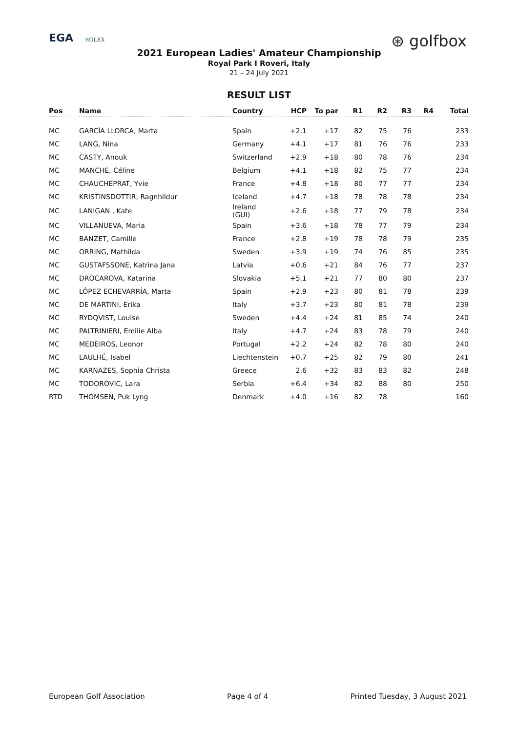EGA ROLEX
⊛ golfbox
2021 European Ladies' Amateur Championship
Royal Park I Roveri, Italy
21 – 24 July 2021
RESULT LIST
| Pos | Name | Country | HCP | To par | R1 | R2 | R3 | R4 | Total |
| --- | --- | --- | --- | --- | --- | --- | --- | --- | --- |
| MC | GARCÍA LLORCA, Marta | Spain | +2.1 | +17 | 82 | 75 | 76 | | 233 |
| MC | LANG, Nina | Germany | +4.1 | +17 | 81 | 76 | 76 | | 233 |
| MC | CASTY, Anouk | Switzerland | +2.9 | +18 | 80 | 78 | 76 | | 234 |
| MC | MANCHE, Céline | Belgium | +4.1 | +18 | 82 | 75 | 77 | | 234 |
| MC | CHAUCHEPRAT, Yvie | France | +4.8 | +18 | 80 | 77 | 77 | | 234 |
| MC | KRISTINSDOTTIR, Ragnhildur | Iceland | +4.7 | +18 | 78 | 78 | 78 | | 234 |
| MC | LANIGAN , Kate | Ireland (GUI) | +2.6 | +18 | 77 | 79 | 78 | | 234 |
| MC | VILLANUEVA, Maria | Spain | +3.6 | +18 | 78 | 77 | 79 | | 234 |
| MC | BANZET, Camille | France | +2.8 | +19 | 78 | 78 | 79 | | 235 |
| MC | ORRING, Mathilda | Sweden | +3.9 | +19 | 74 | 76 | 85 | | 235 |
| MC | GUSTAFSSONE, Katrina Jana | Latvia | +0.6 | +21 | 84 | 76 | 77 | | 237 |
| MC | DROCAROVA, Katarina | Slovakia | +5.1 | +21 | 77 | 80 | 80 | | 237 |
| MC | LÓPEZ ECHEVARRÍA, Marta | Spain | +2.9 | +23 | 80 | 81 | 78 | | 239 |
| MC | DE MARTINI, Erika | Italy | +3.7 | +23 | 80 | 81 | 78 | | 239 |
| MC | RYDQVIST, Louise | Sweden | +4.4 | +24 | 81 | 85 | 74 | | 240 |
| MC | PALTRINIERI, Emilie Alba | Italy | +4.7 | +24 | 83 | 78 | 79 | | 240 |
| MC | MEDEIROS, Leonor | Portugal | +2.2 | +24 | 82 | 78 | 80 | | 240 |
| MC | LAULHÉ, Isabel | Liechtenstein | +0.7 | +25 | 82 | 79 | 80 | | 241 |
| MC | KARNAZES, Sophia Christa | Greece | 2.6 | +32 | 83 | 83 | 82 | | 248 |
| MC | TODOROVIC, Lara | Serbia | +6.4 | +34 | 82 | 88 | 80 | | 250 |
| RTD | THOMSEN, Puk Lyng | Denmark | +4.0 | +16 | 82 | 78 | | | 160 |
European Golf Association Page 4 of 4 Printed Tuesday, 3 August 2021